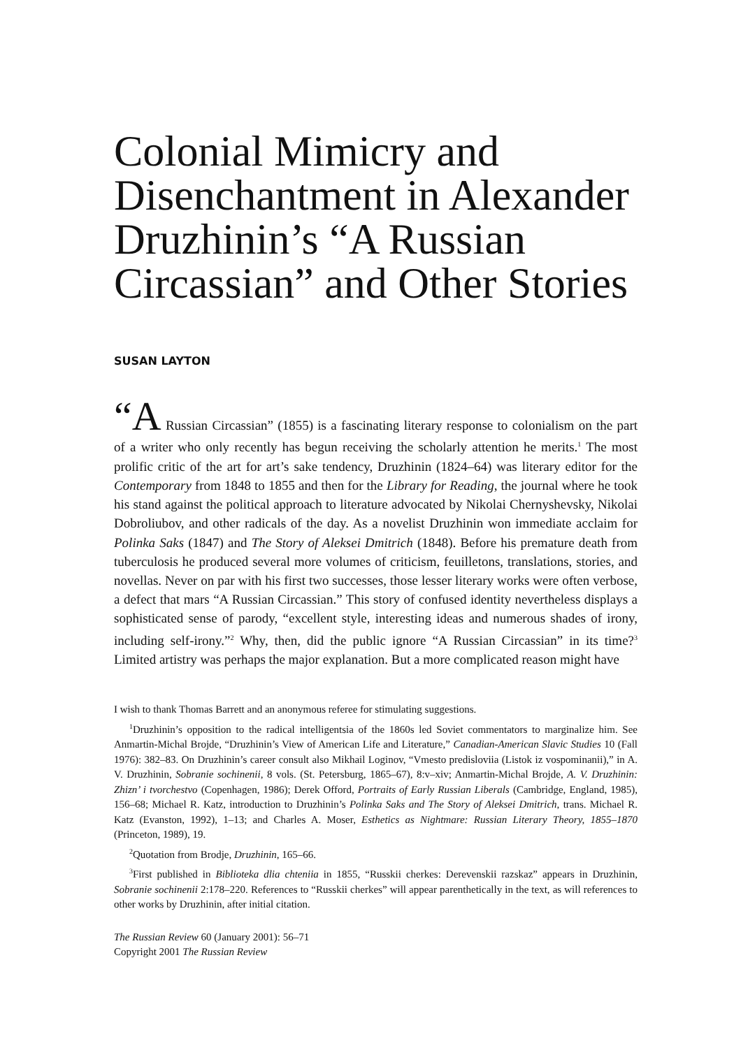Colonial Mimicry and Disenchantment in Alexander Druzhinin’s “A Russian Circassian” and Other Stories
SUSAN LAYTON
“A Russian Circassian” (1855) is a fascinating literary response to colonialism on the part of a writer who only recently has begun receiving the scholarly attention he merits.<sup>1</sup> The most prolific critic of the art for art’s sake tendency, Druzhinin (1824–64) was literary editor for the Contemporary from 1848 to 1855 and then for the Library for Reading, the journal where he took his stand against the political approach to literature advocated by Nikolai Chernyshevsky, Nikolai Dobroliubov, and other radicals of the day. As a novelist Druzhinin won immediate acclaim for Polinka Saks (1847) and The Story of Aleksei Dmitrich (1848). Before his premature death from tuberculosis he produced several more volumes of criticism, feuilletons, translations, stories, and novellas. Never on par with his first two successes, those lesser literary works were often verbose, a defect that mars “A Russian Circassian.” This story of confused identity nevertheless displays a sophisticated sense of parody, “excellent style, interesting ideas and numerous shades of irony, including self-irony.”<sup>2</sup> Why, then, did the public ignore “A Russian Circassian” in its time?<sup>3</sup> Limited artistry was perhaps the major explanation. But a more complicated reason might have
I wish to thank Thomas Barrett and an anonymous referee for stimulating suggestions.
<sup>1</sup> Druzhinin’s opposition to the radical intelligentsia of the 1860s led Soviet commentators to marginalize him. See Anmartin-Michal Brojde, “Druzhinin’s View of American Life and Literature,” Canadian-American Slavic Studies 10 (Fall 1976): 382–83. On Druzhinin’s career consult also Mikhail Loginov, “Vmesto predisloviia (Listok iz vospominanii),” in A. V. Druzhinin, Sobranie sochinenii, 8 vols. (St. Petersburg, 1865–67), 8:v–xiv; Anmartin-Michal Brojde, A. V. Druzhinin: Zhizn’ i tvorchestvo (Copenhagen, 1986); Derek Offord, Portraits of Early Russian Liberals (Cambridge, England, 1985), 156–68; Michael R. Katz, introduction to Druzhinin’s Polinka Saks and The Story of Aleksei Dmitrich, trans. Michael R. Katz (Evanston, 1992), 1–13; and Charles A. Moser, Esthetics as Nightmare: Russian Literary Theory, 1855–1870 (Princeton, 1989), 19.
<sup>2</sup> Quotation from Brodje, Druzhinin, 165–66.
<sup>3</sup> First published in Biblioteka dlia chteniia in 1855, “Russkii cherkes: Derevenskii razskaz” appears in Druzhinin, Sobranie sochinenii 2:178–220. References to “Russkii cherkes” will appear parenthetically in the text, as will references to other works by Druzhinin, after initial citation.
The Russian Review 60 (January 2001): 56–71
Copyright 2001 The Russian Review